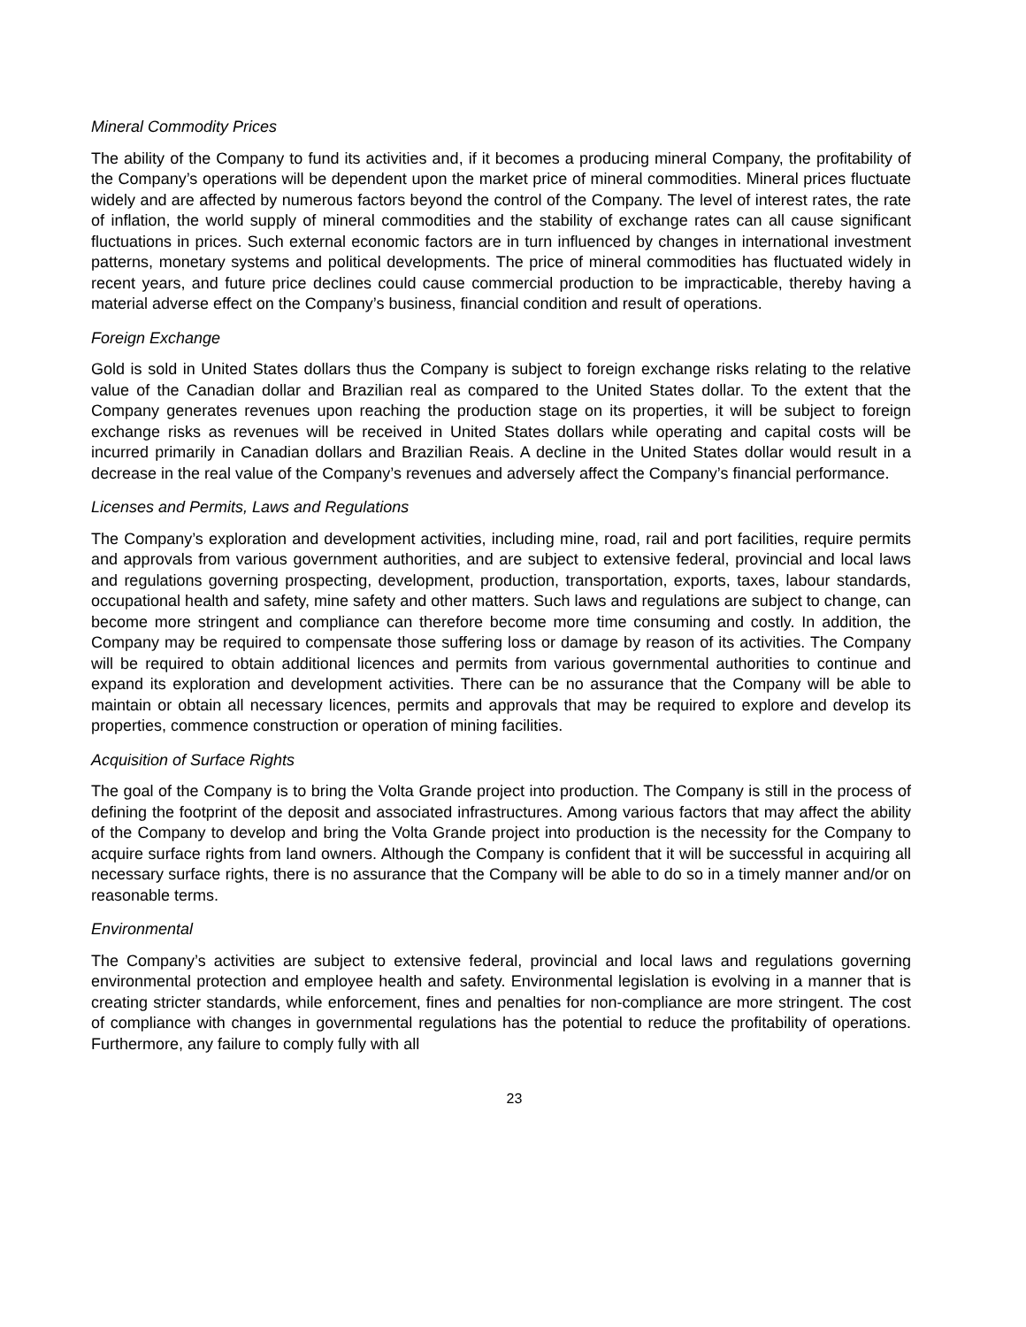Mineral Commodity Prices
The ability of the Company to fund its activities and, if it becomes a producing mineral Company, the profitability of the Company’s operations will be dependent upon the market price of mineral commodities. Mineral prices fluctuate widely and are affected by numerous factors beyond the control of the Company. The level of interest rates, the rate of inflation, the world supply of mineral commodities and the stability of exchange rates can all cause significant fluctuations in prices. Such external economic factors are in turn influenced by changes in international investment patterns, monetary systems and political developments. The price of mineral commodities has fluctuated widely in recent years, and future price declines could cause commercial production to be impracticable, thereby having a material adverse effect on the Company’s business, financial condition and result of operations.
Foreign Exchange
Gold is sold in United States dollars thus the Company is subject to foreign exchange risks relating to the relative value of the Canadian dollar and Brazilian real as compared to the United States dollar. To the extent that the Company generates revenues upon reaching the production stage on its properties, it will be subject to foreign exchange risks as revenues will be received in United States dollars while operating and capital costs will be incurred primarily in Canadian dollars and Brazilian Reais. A decline in the United States dollar would result in a decrease in the real value of the Company’s revenues and adversely affect the Company’s financial performance.
Licenses and Permits, Laws and Regulations
The Company’s exploration and development activities, including mine, road, rail and port facilities, require permits and approvals from various government authorities, and are subject to extensive federal, provincial and local laws and regulations governing prospecting, development, production, transportation, exports, taxes, labour standards, occupational health and safety, mine safety and other matters. Such laws and regulations are subject to change, can become more stringent and compliance can therefore become more time consuming and costly. In addition, the Company may be required to compensate those suffering loss or damage by reason of its activities. The Company will be required to obtain additional licences and permits from various governmental authorities to continue and expand its exploration and development activities. There can be no assurance that the Company will be able to maintain or obtain all necessary licences, permits and approvals that may be required to explore and develop its properties, commence construction or operation of mining facilities.
Acquisition of Surface Rights
The goal of the Company is to bring the Volta Grande project into production. The Company is still in the process of defining the footprint of the deposit and associated infrastructures. Among various factors that may affect the ability of the Company to develop and bring the Volta Grande project into production is the necessity for the Company to acquire surface rights from land owners. Although the Company is confident that it will be successful in acquiring all necessary surface rights, there is no assurance that the Company will be able to do so in a timely manner and/or on reasonable terms.
Environmental
The Company’s activities are subject to extensive federal, provincial and local laws and regulations governing environmental protection and employee health and safety. Environmental legislation is evolving in a manner that is creating stricter standards, while enforcement, fines and penalties for non-compliance are more stringent. The cost of compliance with changes in governmental regulations has the potential to reduce the profitability of operations. Furthermore, any failure to comply fully with all
23